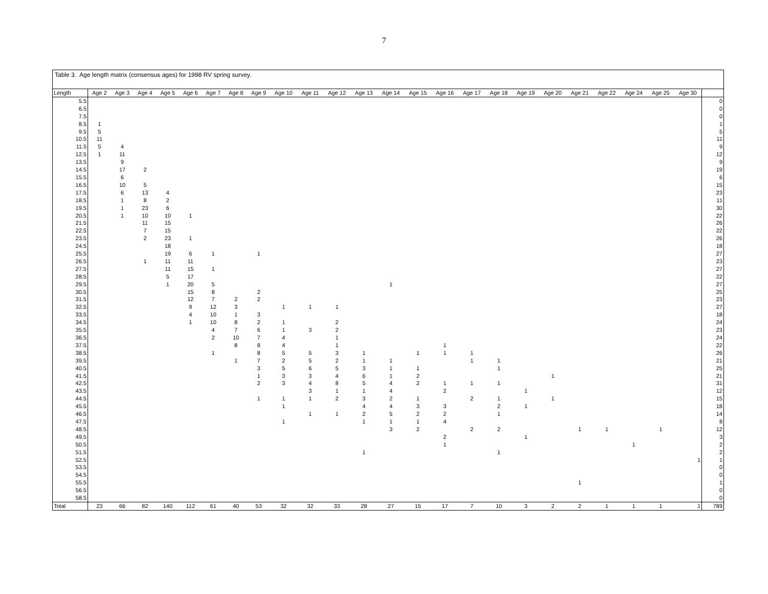7
Table 3. Age length matrix (consensus ages) for 1998 RV spring survey.
| Length | Age 2 | Age 3 | Age 4 | Age 5 | Age 6 | Age 7 | Age 8 | Age 9 | Age 10 | Age 11 | Age 12 | Age 13 | Age 14 | Age 15 | Age 16 | Age 17 | Age 18 | Age 19 | Age 20 | Age 21 | Age 22 | Age 24 | Age 25 | Age 30 | |
| --- | --- | --- | --- | --- | --- | --- | --- | --- | --- | --- | --- | --- | --- | --- | --- | --- | --- | --- | --- | --- | --- | --- | --- | --- | --- |
| 5.5 | | | | | | | | | | | | | | | | | | | | | | | | | 0 |
| 6.5 | | | | | | | | | | | | | | | | | | | | | | | | | 0 |
| 7.5 | | | | | | | | | | | | | | | | | | | | | | | | | 0 |
| 8.5 | 1 | | | | | | | | | | | | | | | | | | | | | | | | 1 |
| 9.5 | 5 | | | | | | | | | | | | | | | | | | | | | | | | 5 |
| 10.5 | 11 | | | | | | | | | | | | | | | | | | | | | | | | 11 |
| 11.5 | 5 | 4 | | | | | | | | | | | | | | | | | | | | | | | 9 |
| 12.5 | 1 | 11 | | | | | | | | | | | | | | | | | | | | | | | 12 |
| 13.5 | | 9 | | | | | | | | | | | | | | | | | | | | | | | 9 |
| 14.5 | | 17 | 2 | | | | | | | | | | | | | | | | | | | | | | 19 |
| 15.5 | | 6 | | | | | | | | | | | | | | | | | | | | | | | 6 |
| 16.5 | | 10 | 5 | | | | | | | | | | | | | | | | | | | | | | 15 |
| 17.5 | | 6 | 13 | 4 | | | | | | | | | | | | | | | | | | | | | 23 |
| 18.5 | | 1 | 8 | 2 | | | | | | | | | | | | | | | | | | | | | 11 |
| 19.5 | | 1 | 23 | 6 | | | | | | | | | | | | | | | | | | | | | 30 |
| 20.5 | | 1 | 10 | 10 | 1 | | | | | | | | | | | | | | | | | | | | 22 |
| 21.5 | | | 11 | 15 | | | | | | | | | | | | | | | | | | | | | 26 |
| 22.5 | | | 7 | 15 | | | | | | | | | | | | | | | | | | | | | 22 |
| 23.5 | | | 2 | 23 | 1 | | | | | | | | | | | | | | | | | | | | 26 |
| 24.5 | | | | 18 | | | | | | | | | | | | | | | | | | | | | 18 |
| 25.5 | | | | 19 | 6 | 1 | | 1 | | | | | | | | | | | | | | | | | 27 |
| 26.5 | | | 1 | 11 | 11 | | | | | | | | | | | | | | | | | | | | 23 |
| 27.5 | | | | 11 | 15 | 1 | | | | | | | | | | | | | | | | | | | 27 |
| 28.5 | | | | 5 | 17 | | | | | | | | | | | | | | | | | | | | 22 |
| 29.5 | | | | 1 | 20 | 5 | | | | | | | 1 | | | | | | | | | | | | 27 |
| 30.5 | | | | | 15 | 8 | | 2 | | | | | | | | | | | | | | | | | 25 |
| 31.5 | | | | | 12 | 7 | 2 | 2 | | | | | | | | | | | | | | | | | 23 |
| 32.5 | | | | | 9 | 12 | 3 | | 1 | 1 | 1 | | | | | | | | | | | | | | 27 |
| 33.5 | | | | | 4 | 10 | 1 | 3 | | | | | | | | | | | | | | | | | 18 |
| 34.5 | | | | | 1 | 10 | 8 | 2 | 1 | | 2 | | | | | | | | | | | | | | 24 |
| 35.5 | | | | | | 4 | 7 | 6 | 1 | 3 | 2 | | | | | | | | | | | | | | 23 |
| 36.5 | | | | | | 2 | 10 | 7 | 4 | | 1 | | | | | | | | | | | | | | 24 |
| 37.5 | | | | | | | 8 | 8 | 4 | | 1 | | | | 1 | | | | | | | | | | 22 |
| 38.5 | | | | | | 1 | | 8 | 5 | 5 | 3 | 1 | | 1 | 1 | 1 | | | | | | | | | 26 |
| 39.5 | | | | | | | 1 | 7 | 2 | 5 | 2 | 1 | 1 | | | 1 | 1 | | | | | | | | 21 |
| 40.5 | | | | | | | | 3 | 5 | 6 | 5 | 3 | 1 | 1 | | | 1 | | | | | | | | 25 |
| 41.5 | | | | | | | | 1 | 3 | 3 | 4 | 6 | 1 | 2 | | | | | 1 | | | | | | 21 |
| 42.5 | | | | | | | | 2 | 3 | 4 | 8 | 5 | 4 | 2 | 1 | 1 | 1 | | | | | | | | 31 |
| 43.5 | | | | | | | | | | 3 | 1 | 1 | 4 | | 2 | | | 1 | | | | | | | 12 |
| 44.5 | | | | | | | | 1 | 1 | 1 | 2 | 3 | 2 | 1 | | 2 | 1 | | 1 | | | | | | 15 |
| 45.5 | | | | | | | | | 1 | | | 4 | 4 | 3 | 3 | | 2 | 1 | | | | | | | 18 |
| 46.5 | | | | | | | | | | 1 | 1 | 2 | 5 | 2 | 2 | | 1 | | | | | | | | 14 |
| 47.5 | | | | | | | | | 1 | | | 1 | 1 | 1 | 4 | | | | | | | | | | 8 |
| 48.5 | | | | | | | | | | | | | 3 | 2 | | 2 | 2 | | | 1 | 1 | | 1 | | 12 |
| 49.5 | | | | | | | | | | | | | | | 2 | | | 1 | | | | | | | 3 |
| 50.5 | | | | | | | | | | | | | | | 1 | | | | | | | 1 | | | 2 |
| 51.5 | | | | | | | | | | | | 1 | | | | | 1 | | | | | | | | 2 |
| 52.5 | | | | | | | | | | | | | | | | | | | | | | | | 1 | 1 |
| 53.5 | | | | | | | | | | | | | | | | | | | | | | | | | 0 |
| 54.5 | | | | | | | | | | | | | | | | | | | | | | | | | 0 |
| 55.5 | | | | | | | | | | | | | | | | | | | | 1 | | | | | 1 |
| 56.5 | | | | | | | | | | | | | | | | | | | | | | | | | 0 |
| 58.5 | | | | | | | | | | | | | | | | | | | | | | | | | 0 |
| Total | 23 | 66 | 82 | 140 | 112 | 61 | 40 | 53 | 32 | 32 | 33 | 28 | 27 | 15 | 17 | 7 | 10 | 3 | 2 | 2 | 1 | 1 | 1 | 1 | 789 |